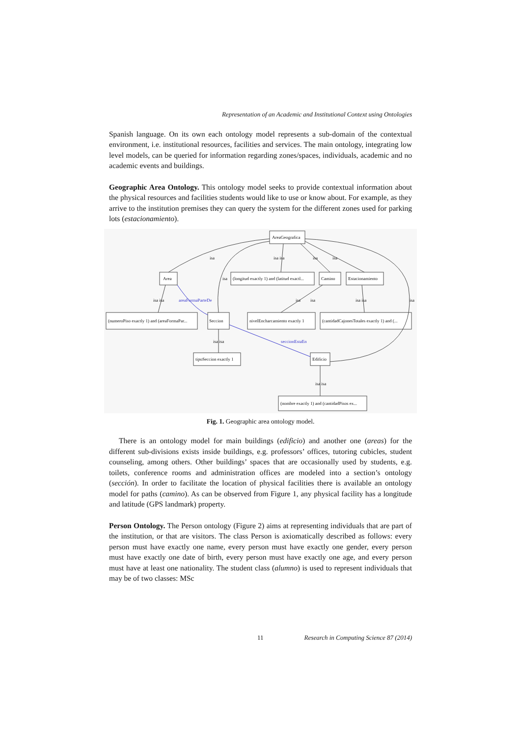Representation of an Academic and Institutional Context using Ontologies
Spanish language. On its own each ontology model represents a sub-domain of the contextual environment, i.e. institutional resources, facilities and services. The main ontology, integrating low level models, can be queried for information regarding zones/spaces, individuals, academic and no academic events and buildings.
Geographic Area Ontology. This ontology model seeks to provide contextual information about the physical resources and facilities students would like to use or know about. For example, as they arrive to the institution premises they can query the system for the different zones used for parking lots (estacionamiento).
AreaGeografica
Area
(longitud exactly 1) and (latitud exactl...
Camino
Estacionamiento
(numeroPiso exactly 1) and (areaFormaPar...
Seccion
nivelEncharcamiento exactly 1
(cantidadCajonesTotales exactly 1) and (...
tipoSeccion exactly 1
Edificio
(nombre exactly 1) and (cantidadPisos ex...
isa
isa isa
isa
isa
isa
isa isa
isa
isa
isa isa
isa
isa isa
isa isa
areaFormaParteDe
seccionEstaEn
Fig. 1. Geographic area ontology model.
There is an ontology model for main buildings (edificio) and another one (areas) for the different sub-divisions exists inside buildings, e.g. professors’ offices, tutoring cubicles, student counseling, among others. Other buildings’ spaces that are occasionally used by students, e.g. toilets, conference rooms and administration offices are modeled into a section’s ontology (sección). In order to facilitate the location of physical facilities there is available an ontology model for paths (camino). As can be observed from Figure 1, any physical facility has a longitude and latitude (GPS landmark) property.
Person Ontology. The Person ontology (Figure 2) aims at representing individuals that are part of the institution, or that are visitors. The class Person is axiomatically described as follows: every person must have exactly one name, every person must have exactly one gender, every person must have exactly one date of birth, every person must have exactly one age, and every person must have at least one nationality. The student class (alumno) is used to represent individuals that may be of two classes: MSc
11 Research in Computing Science 87 (2014)